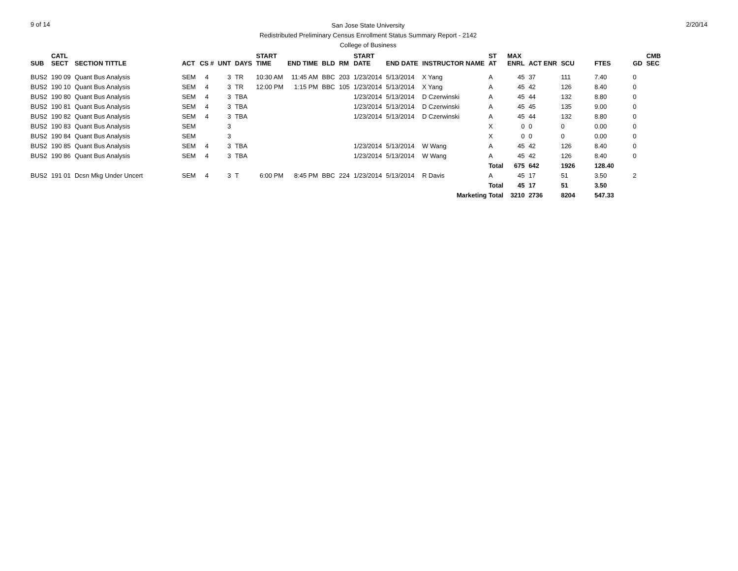9 of 14
San Jose State University
Redistributed Preliminary Census Enrollment Status Summary Report - 2142
College of Business
2/20/14
| SUB | CATL SECT | SECTION TITTLE | ACT | CS # | UNT | DAYS | START TIME | END TIME | BLD | RM | START DATE | END DATE | INSTRUCTOR NAME | ST AT | MAX ENRL | ACT ENR | SCU | FTES | GD | CMB SEC |
| --- | --- | --- | --- | --- | --- | --- | --- | --- | --- | --- | --- | --- | --- | --- | --- | --- | --- | --- | --- | --- |
| BUS2 | 190 09 | Quant Bus Analysis | SEM | 4 | 3 | TR | 10:30 AM | 11:45 AM | BBC | 203 | 1/23/2014 | 5/13/2014 | X Yang | A | 45 | 37 | 111 | 7.40 | 0 | |
| BUS2 | 190 10 | Quant Bus Analysis | SEM | 4 | 3 | TR | 12:00 PM | 1:15 PM | BBC | 105 | 1/23/2014 | 5/13/2014 | X Yang | A | 45 | 42 | 126 | 8.40 | 0 | |
| BUS2 | 190 80 | Quant Bus Analysis | SEM | 4 | 3 | TBA | | | | | 1/23/2014 | 5/13/2014 | D Czerwinski | A | 45 | 44 | 132 | 8.80 | 0 | |
| BUS2 | 190 81 | Quant Bus Analysis | SEM | 4 | 3 | TBA | | | | | 1/23/2014 | 5/13/2014 | D Czerwinski | A | 45 | 45 | 135 | 9.00 | 0 | |
| BUS2 | 190 82 | Quant Bus Analysis | SEM | 4 | 3 | TBA | | | | | 1/23/2014 | 5/13/2014 | D Czerwinski | A | 45 | 44 | 132 | 8.80 | 0 | |
| BUS2 | 190 83 | Quant Bus Analysis | SEM | | 3 | | | | | | | | | X | 0 | 0 | 0 | 0.00 | 0 | |
| BUS2 | 190 84 | Quant Bus Analysis | SEM | | 3 | | | | | | | | | X | 0 | 0 | 0 | 0.00 | 0 | |
| BUS2 | 190 85 | Quant Bus Analysis | SEM | 4 | 3 | TBA | | | | | 1/23/2014 | 5/13/2014 | W Wang | A | 45 | 42 | 126 | 8.40 | 0 | |
| BUS2 | 190 86 | Quant Bus Analysis | SEM | 4 | 3 | TBA | | | | | 1/23/2014 | 5/13/2014 | W Wang | A | 45 | 42 | 126 | 8.40 | 0 | |
| | | | | | | | | | | | | | | Total | 675 | 642 | 1926 | 128.40 | | |
| BUS2 | 191 01 | Dcsn Mkg Under Uncert | SEM | 4 | 3 | T | 6:00 PM | 8:45 PM | BBC | 224 | 1/23/2014 | 5/13/2014 | R Davis | A | 45 | 17 | 51 | 3.50 | 2 | |
| | | | | | | | | | | | | | | Total | 45 | 17 | 51 | 3.50 | | |
| Marketing Total | | | | | | | | | | | | | | | 3210 | 2736 | 8204 | 547.33 | | |